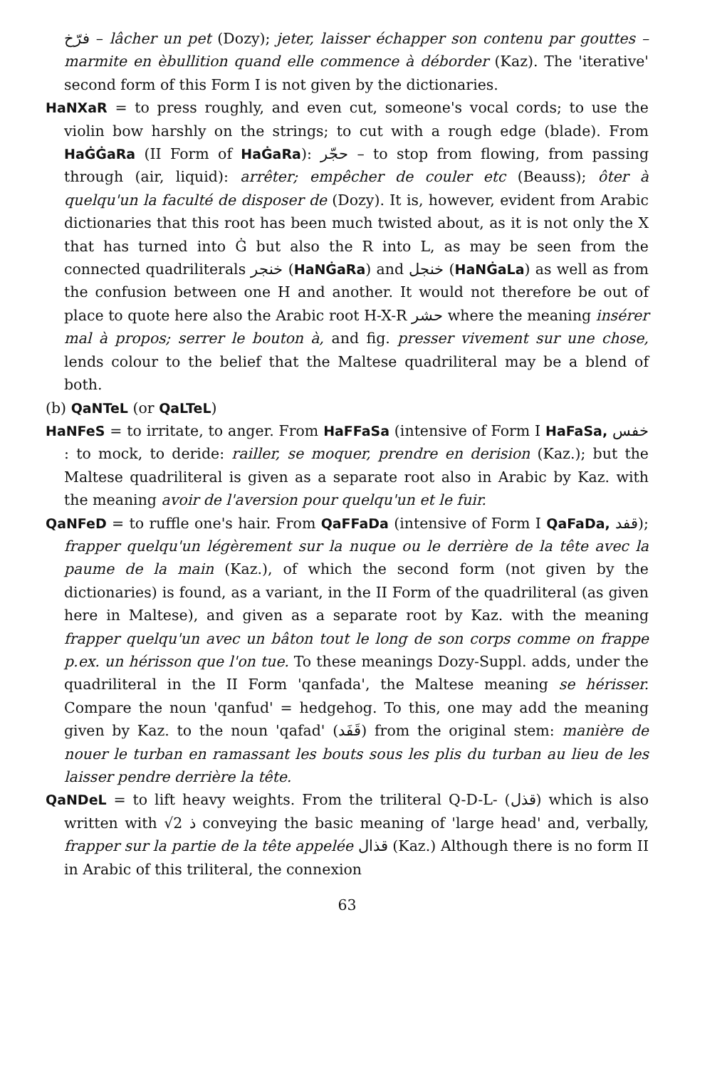فرّخ – lâcher un pet (Dozy); jeter, laisser échapper son contenu par gouttes – marmite en èbullition quand elle commence à déborder (Kaz). The 'iterative' second form of this Form I is not given by the dictionaries.
HaNXaR = to press roughly, and even cut, someone's vocal cords; to use the violin bow harshly on the strings; to cut with a rough edge (blade). From HaĠĠaRa (II Form of HaĠaRa): حجّر – to stop from flowing, from passing through (air, liquid): arrêter; empêcher de couler etc (Beauss); ôter à quelqu'un la faculté de disposer de (Dozy). It is, however, evident from Arabic dictionaries that this root has been much twisted about, as it is not only the X that has turned into Ġ but also the R into L, as may be seen from the connected quadriliterals خنجر (HaNĠaRa) and خنجل (HaNĠaLa) as well as from the confusion between one H and another. It would not therefore be out of place to quote here also the Arabic root H-X-R حشر where the meaning insérer mal à propos; serrer le bouton à, and fig. presser vivement sur une chose, lends colour to the belief that the Maltese quadriliteral may be a blend of both.
(b) QaNTeL (or QaLTeL)
HaNFeS = to irritate, to anger. From HaFFaSa (intensive of Form I HaFaSa, خفس : to mock, to deride: railler, se moquer, prendre en derision (Kaz.); but the Maltese quadriliteral is given as a separate root also in Arabic by Kaz. with the meaning avoir de l'aversion pour quelqu'un et le fuir.
QaNFeD = to ruffle one's hair. From QaFFaDa (intensive of Form I QaFaDa, قفد); frapper quelqu'un légèrement sur la nuque ou le derrière de la tête avec la paume de la main (Kaz.), of which the second form (not given by the dictionaries) is found, as a variant, in the II Form of the quadriliteral (as given here in Maltese), and given as a separate root by Kaz. with the meaning frapper quelqu'un avec un bâton tout le long de son corps comme on frappe p.ex. un hérisson que l'on tue. To these meanings Dozy-Suppl. adds, under the quadriliteral in the II Form 'qanfada', the Maltese meaning se hérisser. Compare the noun 'qanfud' = hedgehog. To this, one may add the meaning given by Kaz. to the noun 'qafad' (قَفَد) from the original stem: manière de nouer le turban en ramassant les bouts sous les plis du turban au lieu de les laisser pendre derrière la tête.
QaNDeL = to lift heavy weights. From the triliteral Q-D-L- (قذل) which is also written with √2 ذ conveying the basic meaning of 'large head' and, verbally, frapper sur la partie de la tête appelée قذال (Kaz.) Although there is no form II in Arabic of this triliteral, the connexion
63